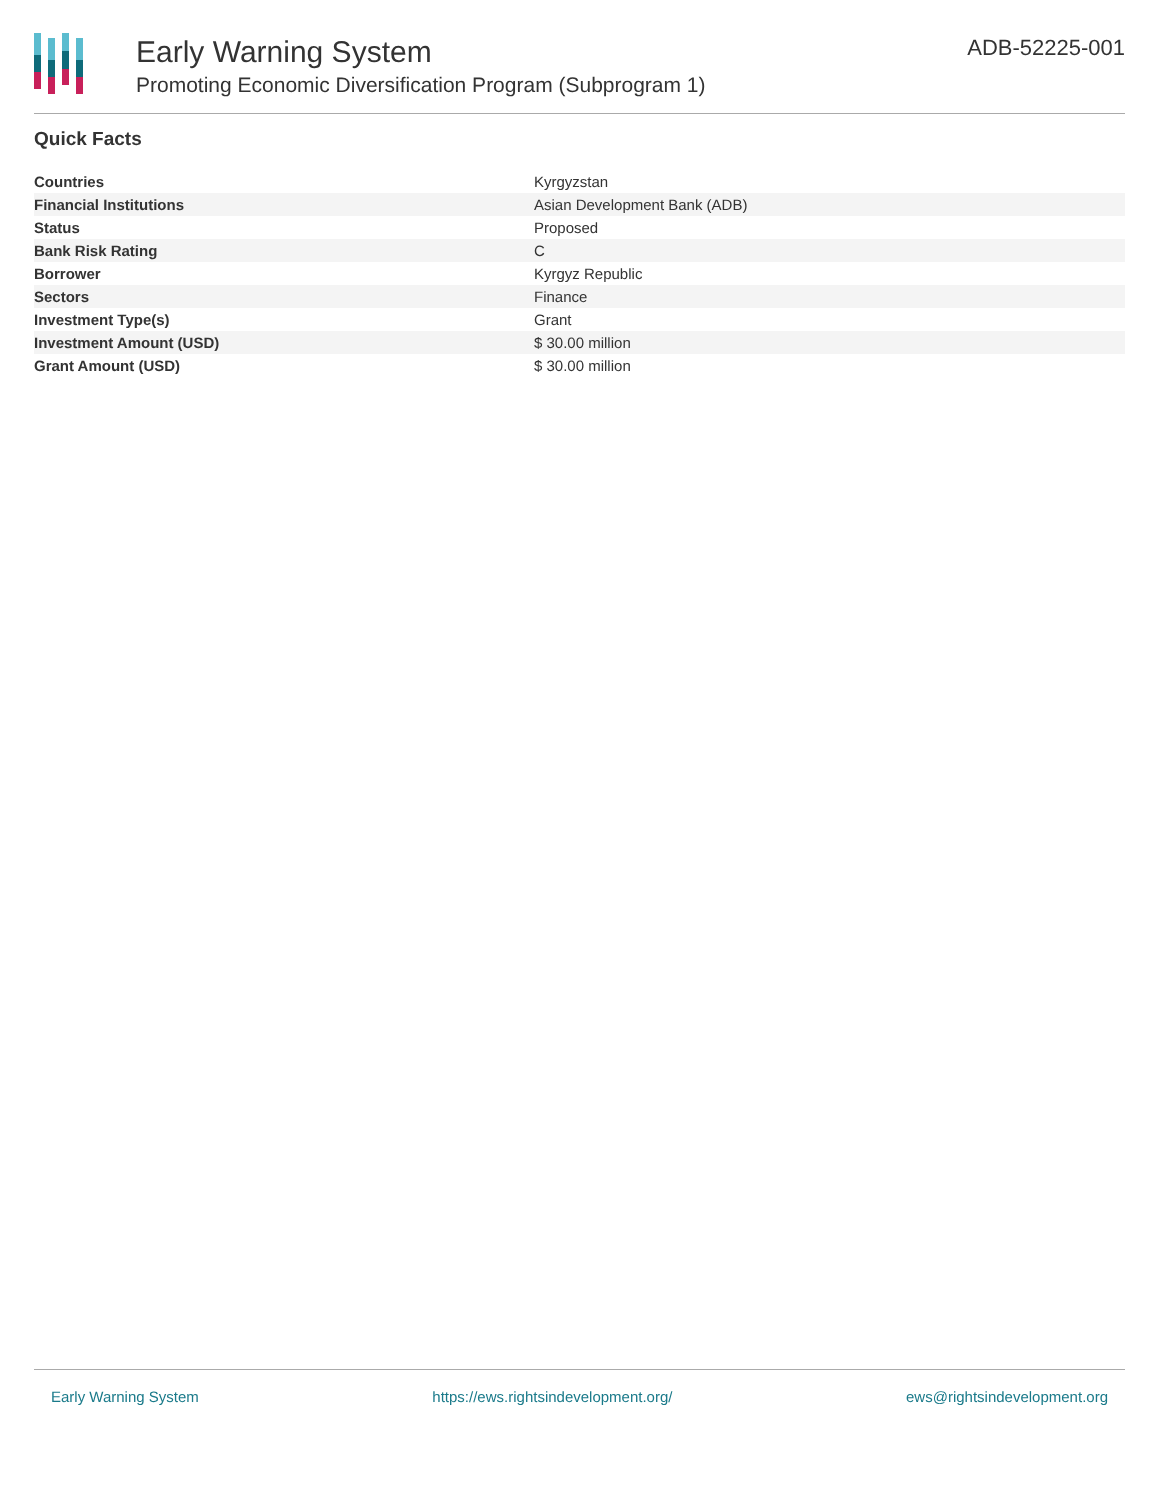Early Warning System
Promoting Economic Diversification Program (Subprogram 1)
ADB-52225-001
Quick Facts
| Countries | Kyrgyzstan |
| Financial Institutions | Asian Development Bank (ADB) |
| Status | Proposed |
| Bank Risk Rating | C |
| Borrower | Kyrgyz Republic |
| Sectors | Finance |
| Investment Type(s) | Grant |
| Investment Amount (USD) | $ 30.00 million |
| Grant Amount (USD) | $ 30.00 million |
Early Warning System https://ews.rightsindevelopment.org/ ews@rightsindevelopment.org